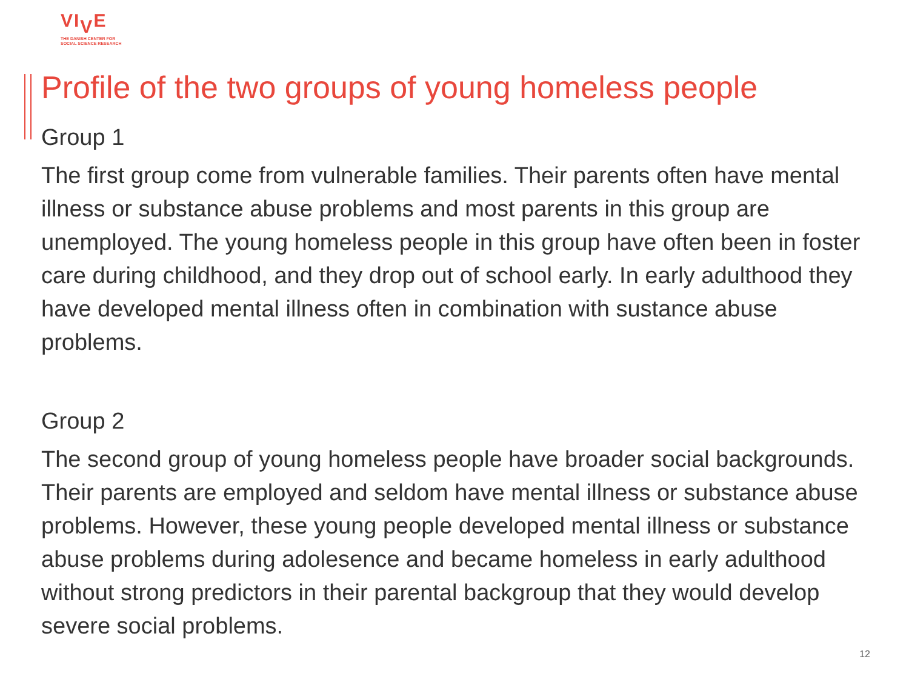VI<sub>V</sub>E
THE DANISH CENTER FOR
SOCIAL SCIENCE RESEARCH
Profile of the two groups of young homeless people
Group 1
The first group come from vulnerable families. Their parents often have mental illness or substance abuse problems and most parents in this group are unemployed. The young homeless people in this group have often been in foster care during childhood, and they drop out of school early. In early adulthood they have developed mental illness often in combination with sustance abuse problems.
Group 2
The second group of young homeless people have broader social backgrounds. Their parents are employed and seldom have mental illness or substance abuse problems. However, these young people developed mental illness or substance abuse problems during adolesence and became homeless in early adulthood without strong predictors in their parental backgroup that they would develop severe social problems.
12